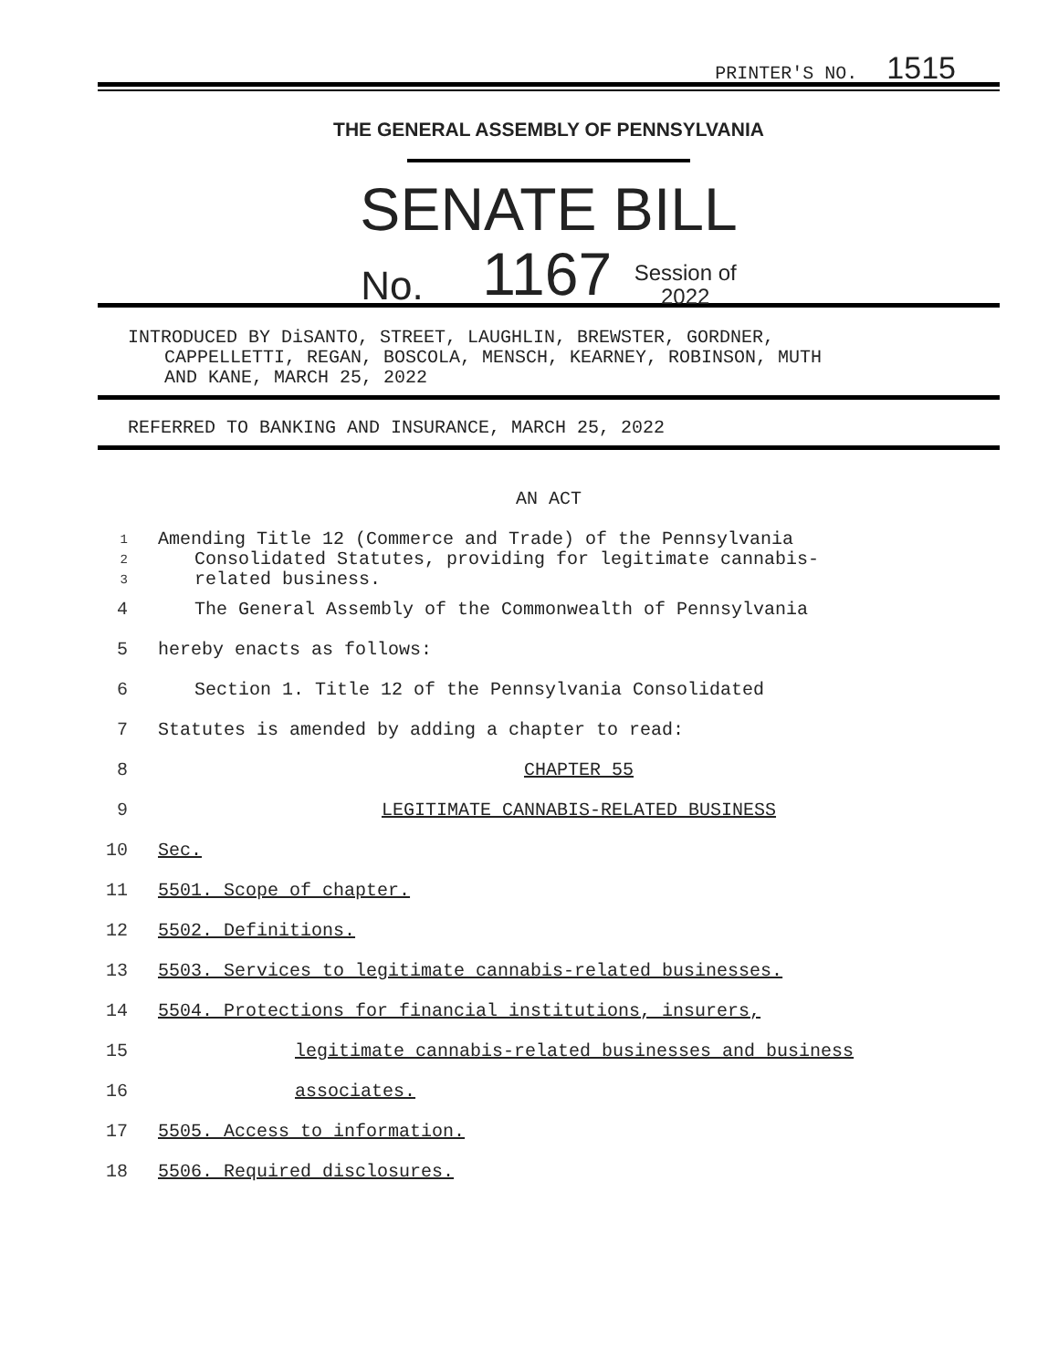PRINTER'S NO. 1515
THE GENERAL ASSEMBLY OF PENNSYLVANIA
SENATE BILL
No. 1167 Session of
2022
INTRODUCED BY DiSANTO, STREET, LAUGHLIN, BREWSTER, GORDNER,
CAPPELLETTI, REGAN, BOSCOLA, MENSCH, KEARNEY, ROBINSON, MUTH
AND KANE, MARCH 25, 2022
REFERRED TO BANKING AND INSURANCE, MARCH 25, 2022
AN ACT
1
Amending Title 12 (Commerce and Trade) of the Pennsylvania
2
Consolidated Statutes, providing for legitimate cannabis-
3
related business.
4 The General Assembly of the Commonwealth of Pennsylvania
5 hereby enacts as follows:
6 Section 1. Title 12 of the Pennsylvania Consolidated
7 Statutes is amended by adding a chapter to read:
8 CHAPTER 55
9 LEGITIMATE CANNABIS-RELATED BUSINESS
10 Sec.
11 5501. Scope of chapter.
12 5502. Definitions.
13 5503. Services to legitimate cannabis-related businesses.
14 5504. Protections for financial institutions, insurers,
15 legitimate cannabis-related businesses and business
16 associates.
17 5505. Access to information.
18 5506. Required disclosures.